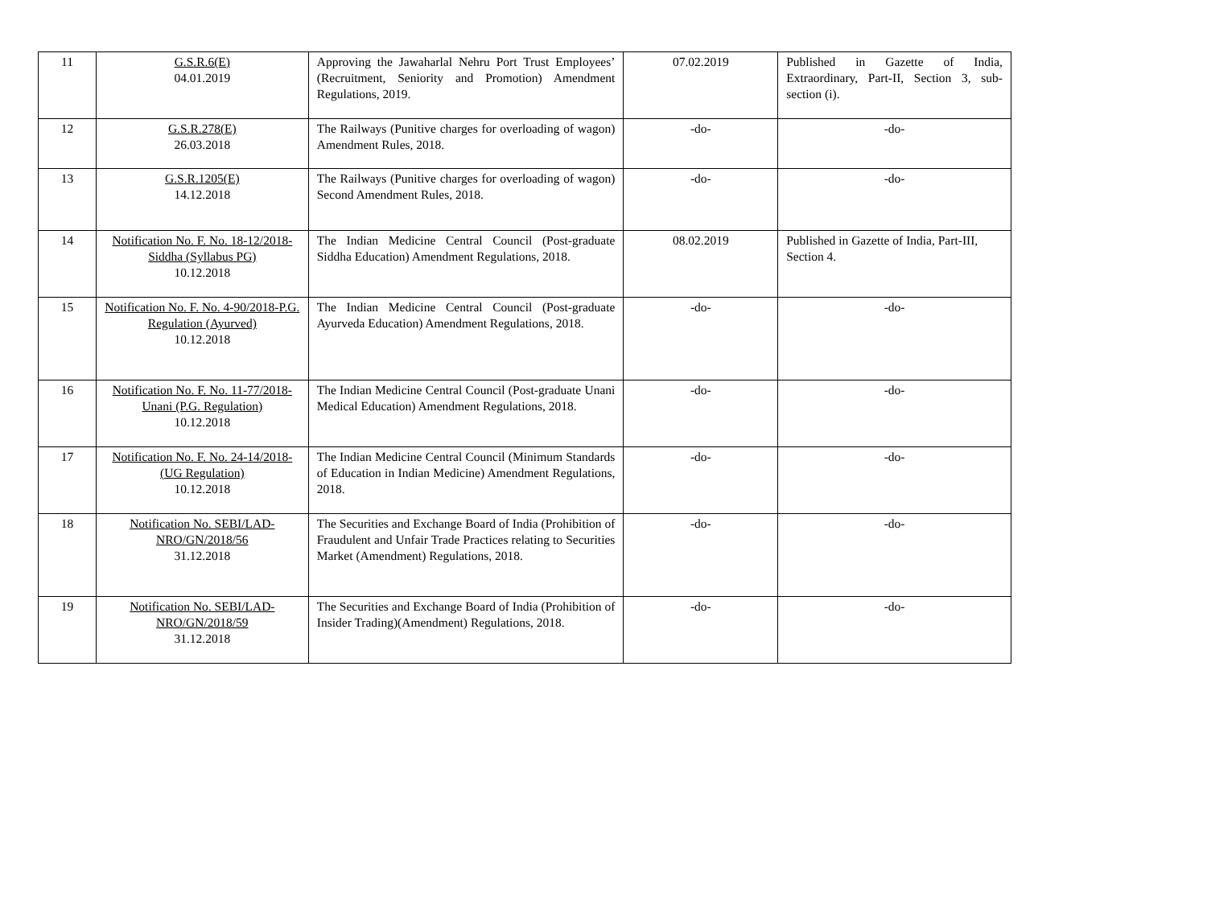| 11 | G.S.R.6(E) 04.01.2019 | Approving the Jawaharlal Nehru Port Trust Employees’ (Recruitment, Seniority and Promotion) Amendment Regulations, 2019. | 07.02.2019 | Published in Gazette of India, Extraordinary, Part-II, Section 3, sub-section (i). |
| 12 | G.S.R.278(E) 26.03.2018 | The Railways (Punitive charges for overloading of wagon) Amendment Rules, 2018. | -do- | -do- |
| 13 | G.S.R.1205(E) 14.12.2018 | The Railways (Punitive charges for overloading of wagon) Second Amendment Rules, 2018. | -do- | -do- |
| 14 | Notification No. F. No. 18-12/2018-Siddha (Syllabus PG) 10.12.2018 | The Indian Medicine Central Council (Post-graduate Siddha Education) Amendment Regulations, 2018. | 08.02.2019 | Published in Gazette of India, Part-III, Section 4. |
| 15 | Notification No. F. No. 4-90/2018-P.G. Regulation (Ayurved) 10.12.2018 | The Indian Medicine Central Council (Post-graduate Ayurveda Education) Amendment Regulations, 2018. | -do- | -do- |
| 16 | Notification No. F. No. 11-77/2018-Unani (P.G. Regulation) 10.12.2018 | The Indian Medicine Central Council (Post-graduate Unani Medical Education) Amendment Regulations, 2018. | -do- | -do- |
| 17 | Notification No. F. No. 24-14/2018-(UG Regulation) 10.12.2018 | The Indian Medicine Central Council (Minimum Standards of Education in Indian Medicine) Amendment Regulations, 2018. | -do- | -do- |
| 18 | Notification No. SEBI/LAD-NRO/GN/2018/56 31.12.2018 | The Securities and Exchange Board of India (Prohibition of Fraudulent and Unfair Trade Practices relating to Securities Market (Amendment) Regulations, 2018. | -do- | -do- |
| 19 | Notification No. SEBI/LAD-NRO/GN/2018/59 31.12.2018 | The Securities and Exchange Board of India (Prohibition of Insider Trading)(Amendment) Regulations, 2018. | -do- | -do- |